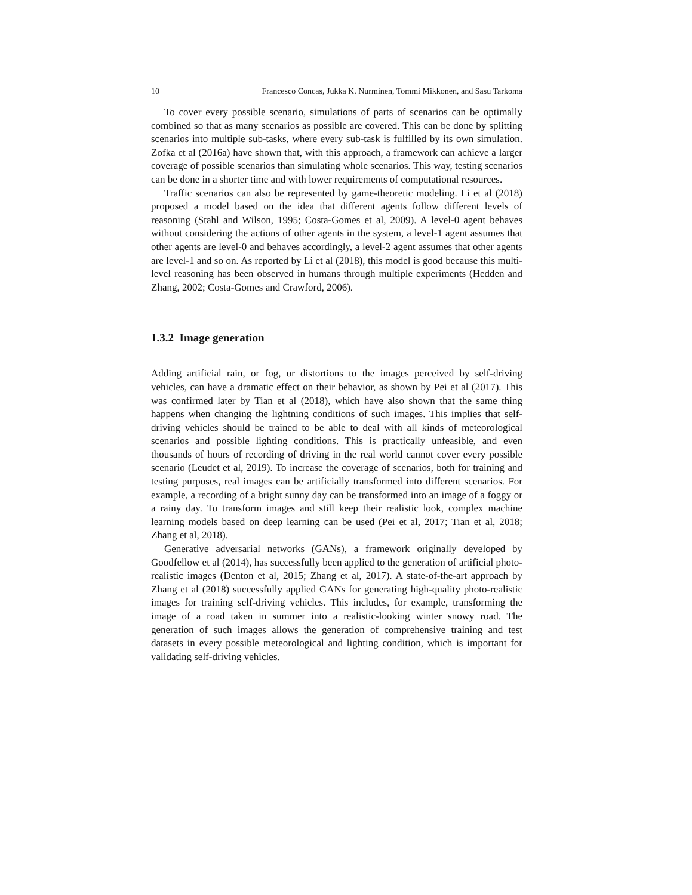10 Francesco Concas, Jukka K. Nurminen, Tommi Mikkonen, and Sasu Tarkoma
To cover every possible scenario, simulations of parts of scenarios can be optimally combined so that as many scenarios as possible are covered. This can be done by splitting scenarios into multiple sub-tasks, where every sub-task is fulfilled by its own simulation. Zofka et al (2016a) have shown that, with this approach, a framework can achieve a larger coverage of possible scenarios than simulating whole scenarios. This way, testing scenarios can be done in a shorter time and with lower requirements of computational resources.
Traffic scenarios can also be represented by game-theoretic modeling. Li et al (2018) proposed a model based on the idea that different agents follow different levels of reasoning (Stahl and Wilson, 1995; Costa-Gomes et al, 2009). A level-0 agent behaves without considering the actions of other agents in the system, a level-1 agent assumes that other agents are level-0 and behaves accordingly, a level-2 agent assumes that other agents are level-1 and so on. As reported by Li et al (2018), this model is good because this multi-level reasoning has been observed in humans through multiple experiments (Hedden and Zhang, 2002; Costa-Gomes and Crawford, 2006).
1.3.2 Image generation
Adding artificial rain, or fog, or distortions to the images perceived by self-driving vehicles, can have a dramatic effect on their behavior, as shown by Pei et al (2017). This was confirmed later by Tian et al (2018), which have also shown that the same thing happens when changing the lightning conditions of such images. This implies that self-driving vehicles should be trained to be able to deal with all kinds of meteorological scenarios and possible lighting conditions. This is practically unfeasible, and even thousands of hours of recording of driving in the real world cannot cover every possible scenario (Leudet et al, 2019). To increase the coverage of scenarios, both for training and testing purposes, real images can be artificially transformed into different scenarios. For example, a recording of a bright sunny day can be transformed into an image of a foggy or a rainy day. To transform images and still keep their realistic look, complex machine learning models based on deep learning can be used (Pei et al, 2017; Tian et al, 2018; Zhang et al, 2018).
Generative adversarial networks (GANs), a framework originally developed by Goodfellow et al (2014), has successfully been applied to the generation of artificial photo-realistic images (Denton et al, 2015; Zhang et al, 2017). A state-of-the-art approach by Zhang et al (2018) successfully applied GANs for generating high-quality photo-realistic images for training self-driving vehicles. This includes, for example, transforming the image of a road taken in summer into a realistic-looking winter snowy road. The generation of such images allows the generation of comprehensive training and test datasets in every possible meteorological and lighting condition, which is important for validating self-driving vehicles.